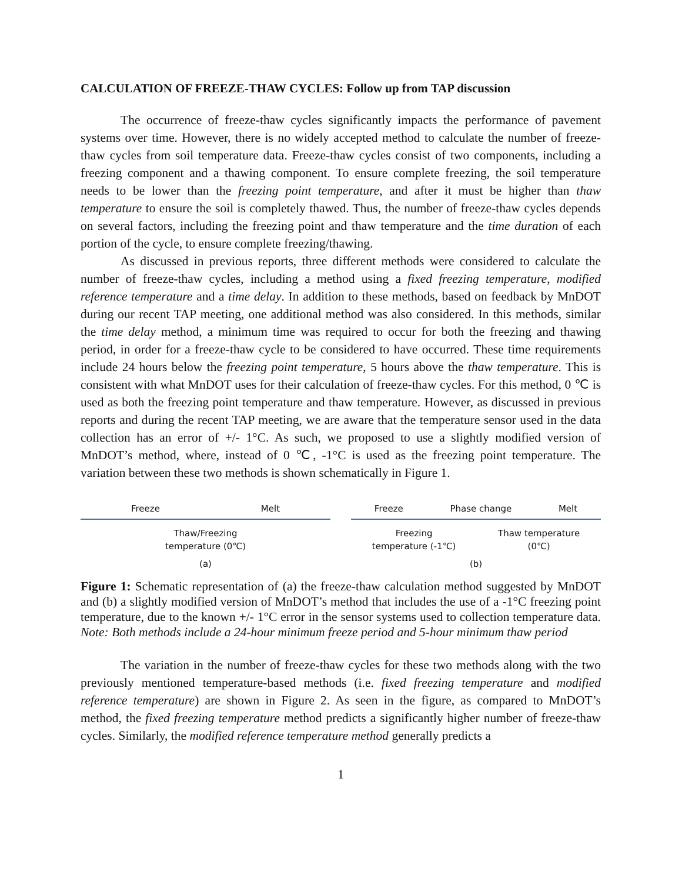CALCULATION OF FREEZE-THAW CYCLES: Follow up from TAP discussion
The occurrence of freeze-thaw cycles significantly impacts the performance of pavement systems over time. However, there is no widely accepted method to calculate the number of freeze-thaw cycles from soil temperature data. Freeze-thaw cycles consist of two components, including a freezing component and a thawing component. To ensure complete freezing, the soil temperature needs to be lower than the freezing point temperature, and after it must be higher than thaw temperature to ensure the soil is completely thawed. Thus, the number of freeze-thaw cycles depends on several factors, including the freezing point and thaw temperature and the time duration of each portion of the cycle, to ensure complete freezing/thawing.
As discussed in previous reports, three different methods were considered to calculate the number of freeze-thaw cycles, including a method using a fixed freezing temperature, modified reference temperature and a time delay. In addition to these methods, based on feedback by MnDOT during our recent TAP meeting, one additional method was also considered. In this methods, similar the time delay method, a minimum time was required to occur for both the freezing and thawing period, in order for a freeze-thaw cycle to be considered to have occurred. These time requirements include 24 hours below the freezing point temperature, 5 hours above the thaw temperature. This is consistent with what MnDOT uses for their calculation of freeze-thaw cycles. For this method, 0 ℃ is used as both the freezing point temperature and thaw temperature. However, as discussed in previous reports and during the recent TAP meeting, we are aware that the temperature sensor used in the data collection has an error of +/- 1°C. As such, we proposed to use a slightly modified version of MnDOT’s method, where, instead of 0 ℃, -1°C is used as the freezing point temperature. The variation between these two methods is shown schematically in Figure 1.
Freeze Melt
Thaw/Freezing
temperature (0℃)
(a)
Freeze Phase change Melt
Freezing
temperature (-1℃) Thaw temperature
(0℃)
(b)
Figure 1: Schematic representation of (a) the freeze-thaw calculation method suggested by MnDOT and (b) a slightly modified version of MnDOT’s method that includes the use of a -1°C freezing point temperature, due to the known +/- 1°C error in the sensor systems used to collection temperature data. Note: Both methods include a 24-hour minimum freeze period and 5-hour minimum thaw period
The variation in the number of freeze-thaw cycles for these two methods along with the two previously mentioned temperature-based methods (i.e. fixed freezing temperature and modified reference temperature) are shown in Figure 2. As seen in the figure, as compared to MnDOT’s method, the fixed freezing temperature method predicts a significantly higher number of freeze-thaw cycles. Similarly, the modified reference temperature method generally predicts a
1